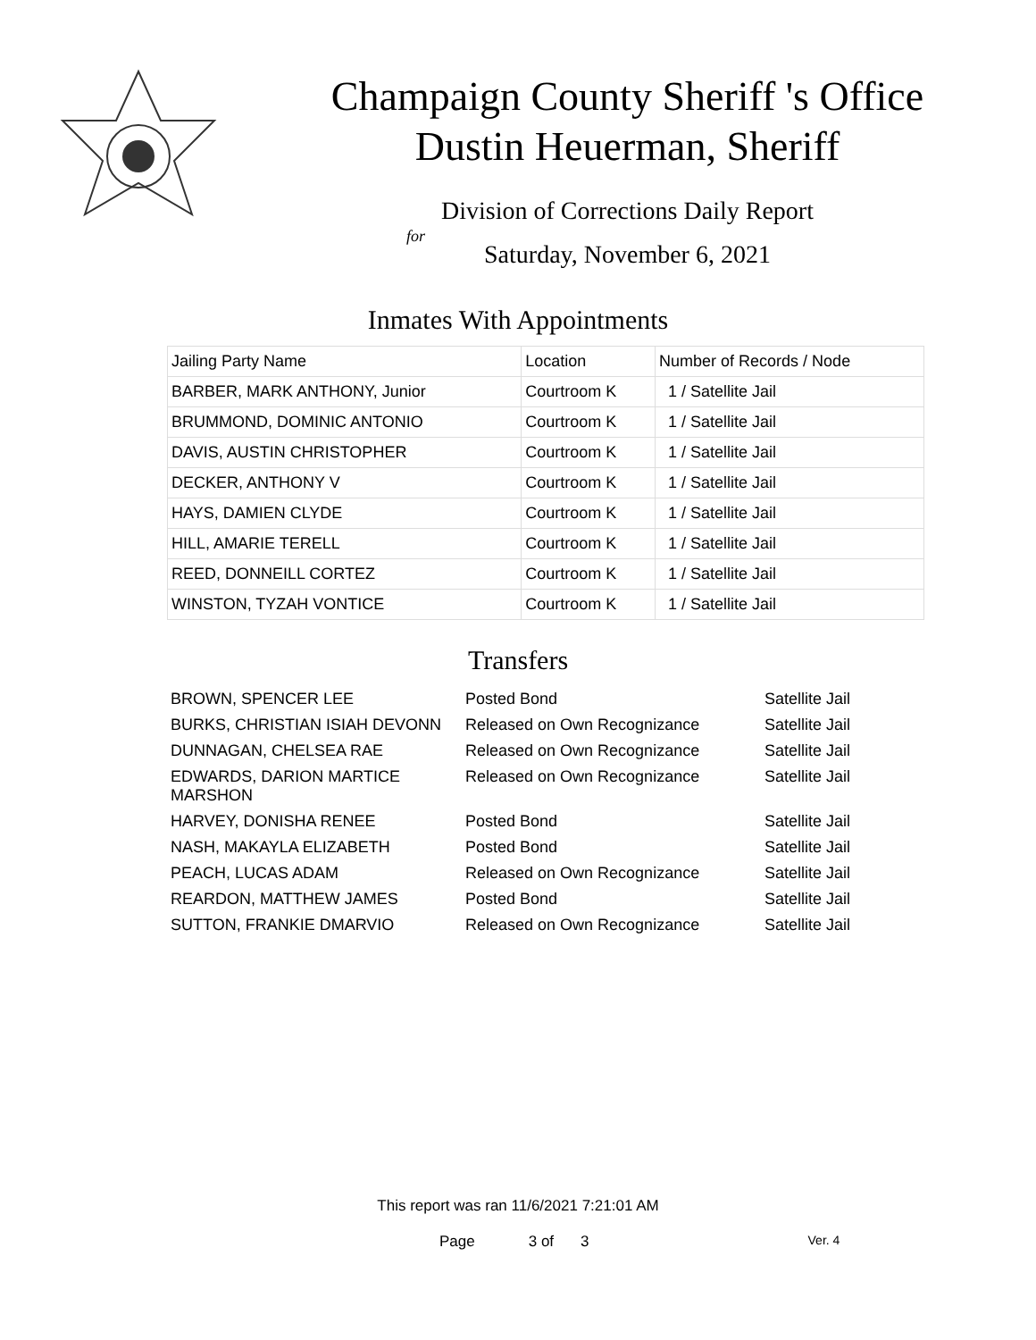Champaign County Sheriff 's Office
Dustin Heuerman, Sheriff
Division of Corrections Daily Report
for
Saturday, November 6, 2021
Inmates With Appointments
| Jailing Party Name | Location | Number of Records / Node |
| BARBER, MARK ANTHONY, Junior | Courtroom K | 1 / Satellite Jail |
| BRUMMOND, DOMINIC ANTONIO | Courtroom K | 1 / Satellite Jail |
| DAVIS, AUSTIN CHRISTOPHER | Courtroom K | 1 / Satellite Jail |
| DECKER, ANTHONY V | Courtroom K | 1 / Satellite Jail |
| HAYS, DAMIEN CLYDE | Courtroom K | 1 / Satellite Jail |
| HILL, AMARIE TERELL | Courtroom K | 1 / Satellite Jail |
| REED, DONNEILL CORTEZ | Courtroom K | 1 / Satellite Jail |
| WINSTON, TYZAH VONTICE | Courtroom K | 1 / Satellite Jail |
Transfers
| BROWN, SPENCER LEE | Posted Bond | Satellite Jail |
| BURKS, CHRISTIAN ISIAH DEVONN | Released on Own Recognizance | Satellite Jail |
| DUNNAGAN, CHELSEA RAE | Released on Own Recognizance | Satellite Jail |
| EDWARDS, DARION MARTICE MARSHON | Released on Own Recognizance | Satellite Jail |
| HARVEY, DONISHA RENEE | Posted Bond | Satellite Jail |
| NASH, MAKAYLA ELIZABETH | Posted Bond | Satellite Jail |
| PEACH, LUCAS ADAM | Released on Own Recognizance | Satellite Jail |
| REARDON, MATTHEW JAMES | Posted Bond | Satellite Jail |
| SUTTON, FRANKIE DMARVIO | Released on Own Recognizance | Satellite Jail |
This report was ran 11/6/2021 7:21:01 AM
Page 3 of 3 Ver. 4